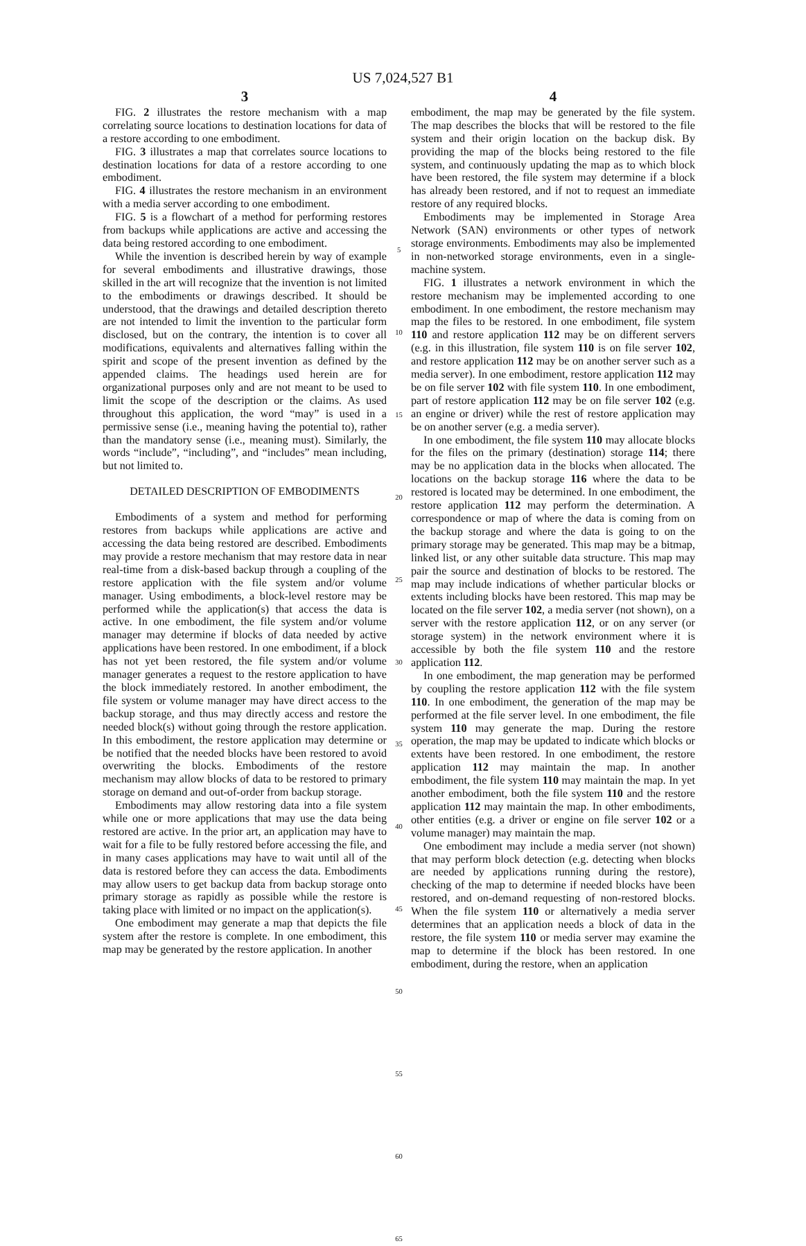US 7,024,527 B1
3
FIG. 2 illustrates the restore mechanism with a map correlating source locations to destination locations for data of a restore according to one embodiment.
FIG. 3 illustrates a map that correlates source locations to destination locations for data of a restore according to one embodiment.
FIG. 4 illustrates the restore mechanism in an environment with a media server according to one embodiment.
FIG. 5 is a flowchart of a method for performing restores from backups while applications are active and accessing the data being restored according to one embodiment.
While the invention is described herein by way of example for several embodiments and illustrative drawings, those skilled in the art will recognize that the invention is not limited to the embodiments or drawings described. It should be understood, that the drawings and detailed description thereto are not intended to limit the invention to the particular form disclosed, but on the contrary, the intention is to cover all modifications, equivalents and alternatives falling within the spirit and scope of the present invention as defined by the appended claims. The headings used herein are for organizational purposes only and are not meant to be used to limit the scope of the description or the claims. As used throughout this application, the word “may” is used in a permissive sense (i.e., meaning having the potential to), rather than the mandatory sense (i.e., meaning must). Similarly, the words “include”, “including”, and “includes” mean including, but not limited to.
DETAILED DESCRIPTION OF EMBODIMENTS
Embodiments of a system and method for performing restores from backups while applications are active and accessing the data being restored are described. Embodiments may provide a restore mechanism that may restore data in near real-time from a disk-based backup through a coupling of the restore application with the file system and/or volume manager. Using embodiments, a block-level restore may be performed while the application(s) that access the data is active. In one embodiment, the file system and/or volume manager may determine if blocks of data needed by active applications have been restored. In one embodiment, if a block has not yet been restored, the file system and/or volume manager generates a request to the restore application to have the block immediately restored. In another embodiment, the file system or volume manager may have direct access to the backup storage, and thus may directly access and restore the needed block(s) without going through the restore application. In this embodiment, the restore application may determine or be notified that the needed blocks have been restored to avoid overwriting the blocks. Embodiments of the restore mechanism may allow blocks of data to be restored to primary storage on demand and out-of-order from backup storage.
Embodiments may allow restoring data into a file system while one or more applications that may use the data being restored are active. In the prior art, an application may have to wait for a file to be fully restored before accessing the file, and in many cases applications may have to wait until all of the data is restored before they can access the data. Embodiments may allow users to get backup data from backup storage onto primary storage as rapidly as possible while the restore is taking place with limited or no impact on the application(s).
One embodiment may generate a map that depicts the file system after the restore is complete. In one embodiment, this map may be generated by the restore application. In another
5
10
15
20
25
30
35
40
45
50
55
60
65
4
embodiment, the map may be generated by the file system. The map describes the blocks that will be restored to the file system and their origin location on the backup disk. By providing the map of the blocks being restored to the file system, and continuously updating the map as to which block have been restored, the file system may determine if a block has already been restored, and if not to request an immediate restore of any required blocks.
Embodiments may be implemented in Storage Area Network (SAN) environments or other types of network storage environments. Embodiments may also be implemented in non-networked storage environments, even in a single-machine system.
FIG. 1 illustrates a network environment in which the restore mechanism may be implemented according to one embodiment. In one embodiment, the restore mechanism may map the files to be restored. In one embodiment, file system 110 and restore application 112 may be on different servers (e.g. in this illustration, file system 110 is on file server 102, and restore application 112 may be on another server such as a media server). In one embodiment, restore application 112 may be on file server 102 with file system 110. In one embodiment, part of restore application 112 may be on file server 102 (e.g. an engine or driver) while the rest of restore application may be on another server (e.g. a media server).
In one embodiment, the file system 110 may allocate blocks for the files on the primary (destination) storage 114; there may be no application data in the blocks when allocated. The locations on the backup storage 116 where the data to be restored is located may be determined. In one embodiment, the restore application 112 may perform the determination. A correspondence or map of where the data is coming from on the backup storage and where the data is going to on the primary storage may be generated. This map may be a bitmap, linked list, or any other suitable data structure. This map may pair the source and destination of blocks to be restored. The map may include indications of whether particular blocks or extents including blocks have been restored. This map may be located on the file server 102, a media server (not shown), on a server with the restore application 112, or on any server (or storage system) in the network environment where it is accessible by both the file system 110 and the restore application 112.
In one embodiment, the map generation may be performed by coupling the restore application 112 with the file system 110. In one embodiment, the generation of the map may be performed at the file server level. In one embodiment, the file system 110 may generate the map. During the restore operation, the map may be updated to indicate which blocks or extents have been restored. In one embodiment, the restore application 112 may maintain the map. In another embodiment, the file system 110 may maintain the map. In yet another embodiment, both the file system 110 and the restore application 112 may maintain the map. In other embodiments, other entities (e.g. a driver or engine on file server 102 or a volume manager) may maintain the map.
One embodiment may include a media server (not shown) that may perform block detection (e.g. detecting when blocks are needed by applications running during the restore), checking of the map to determine if needed blocks have been restored, and on-demand requesting of non-restored blocks. When the file system 110 or alternatively a media server determines that an application needs a block of data in the restore, the file system 110 or media server may examine the map to determine if the block has been restored. In one embodiment, during the restore, when an application